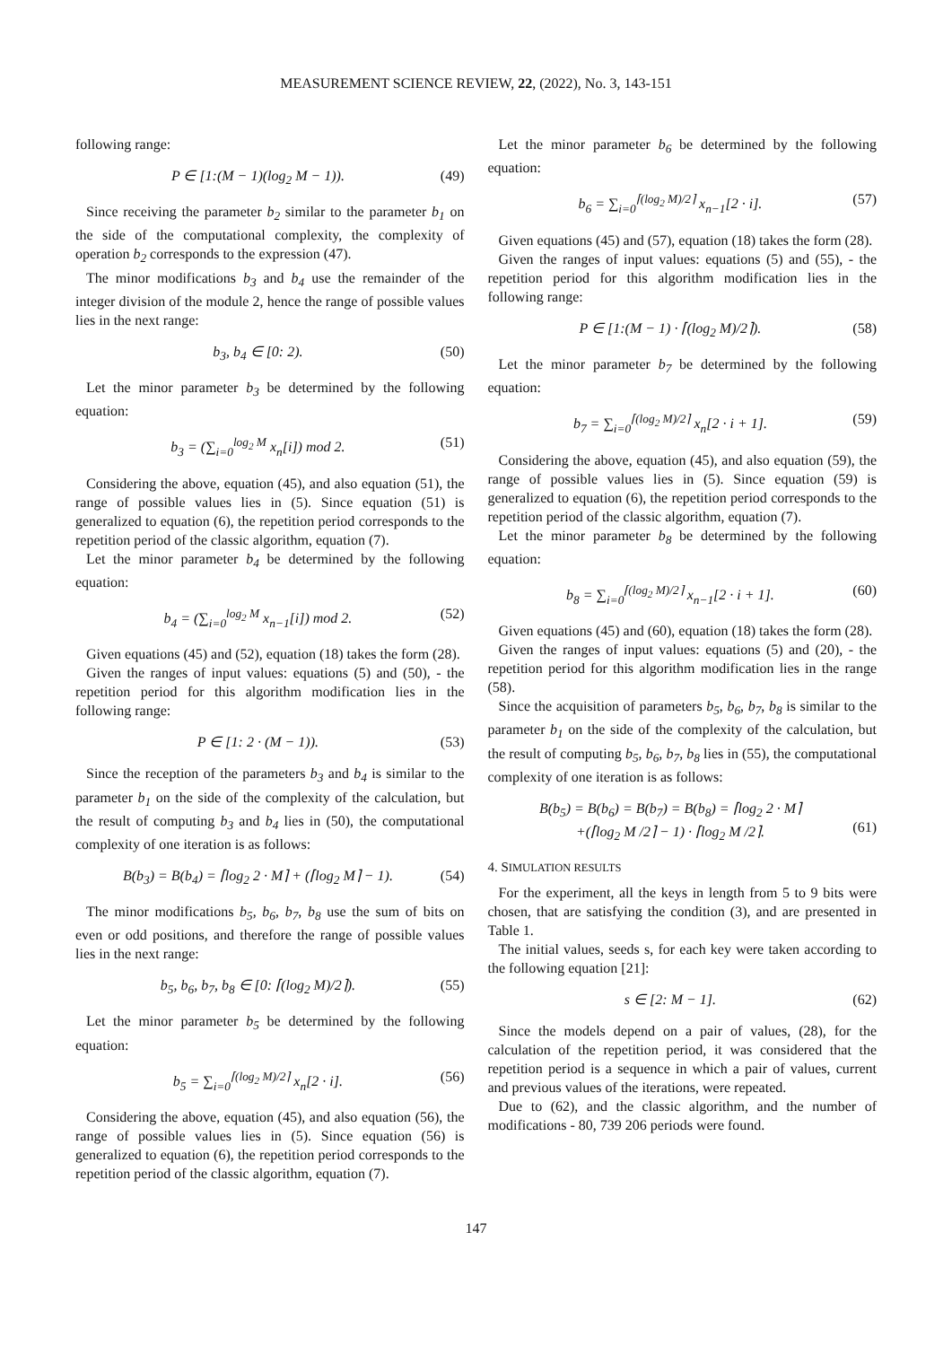MEASUREMENT SCIENCE REVIEW, 22, (2022), No. 3, 143-151
following range:
P ∈ [1:(M − 1)(log<sub>2</sub> M − 1)). (49)
Since receiving the parameter b<sub>2</sub> similar to the parameter b<sub>1</sub> on the side of the computational complexity, the complexity of operation b<sub>2</sub> corresponds to the expression (47).
The minor modifications b<sub>3</sub> and b<sub>4</sub> use the remainder of the integer division of the module 2, hence the range of possible values lies in the next range:
b<sub>3</sub>, b<sub>4</sub> ∈ [0: 2). (50)
Let the minor parameter b<sub>3</sub> be determined by the following equation:
b<sub>3</sub> = (∑<sub>i=0</sub><sup>log<sub>2</sub> M</sup> x<sub>n</sub>[i]) mod 2. (51)
Considering the above, equation (45), and also equation (51), the range of possible values lies in (5). Since equation (51) is generalized to equation (6), the repetition period corresponds to the repetition period of the classic algorithm, equation (7).
Let the minor parameter b<sub>4</sub> be determined by the following equation:
b<sub>4</sub> = (∑<sub>i=0</sub><sup>log<sub>2</sub> M</sup> x<sub>n−1</sub>[i]) mod 2. (52)
Given equations (45) and (52), equation (18) takes the form (28).
Given the ranges of input values: equations (5) and (50), - the repetition period for this algorithm modification lies in the following range:
P ∈ [1: 2 · (M − 1)). (53)
Since the reception of the parameters b<sub>3</sub> and b<sub>4</sub> is similar to the parameter b<sub>1</sub> on the side of the complexity of the calculation, but the result of computing b<sub>3</sub> and b<sub>4</sub> lies in (50), the computational complexity of one iteration is as follows:
B(b<sub>3</sub>) = B(b<sub>4</sub>) = ⌈log<sub>2</sub> 2 · M⌉ + (⌈log<sub>2</sub> M⌉ − 1). (54)
The minor modifications b<sub>5</sub>, b<sub>6</sub>, b<sub>7</sub>, b<sub>8</sub> use the sum of bits on even or odd positions, and therefore the range of possible values lies in the next range:
b<sub>5</sub>, b<sub>6</sub>, b<sub>7</sub>, b<sub>8</sub> ∈ [0: ⌈(log<sub>2</sub> M)/2⌉). (55)
Let the minor parameter b<sub>5</sub> be determined by the following equation:
b<sub>5</sub> = ∑<sub>i=0</sub><sup>⌈(log<sub>2</sub> M)/2⌉</sup> x<sub>n</sub>[2 · i]. (56)
Considering the above, equation (45), and also equation (56), the range of possible values lies in (5). Since equation (56) is generalized to equation (6), the repetition period corresponds to the repetition period of the classic algorithm, equation (7).
Let the minor parameter b<sub>6</sub> be determined by the following equation:
b<sub>6</sub> = ∑<sub>i=0</sub><sup>⌈(log<sub>2</sub> M)/2⌉</sup> x<sub>n−1</sub>[2 · i]. (57)
Given equations (45) and (57), equation (18) takes the form (28).
Given the ranges of input values: equations (5) and (55), - the repetition period for this algorithm modification lies in the following range:
P ∈ [1:(M − 1) · ⌈(log<sub>2</sub> M)/2⌉). (58)
Let the minor parameter b<sub>7</sub> be determined by the following equation:
b<sub>7</sub> = ∑<sub>i=0</sub><sup>⌈(log<sub>2</sub> M)/2⌉</sup> x<sub>n</sub>[2 · i + 1]. (59)
Considering the above, equation (45), and also equation (59), the range of possible values lies in (5). Since equation (59) is generalized to equation (6), the repetition period corresponds to the repetition period of the classic algorithm, equation (7).
Let the minor parameter b<sub>8</sub> be determined by the following equation:
b<sub>8</sub> = ∑<sub>i=0</sub><sup>⌈(log<sub>2</sub> M)/2⌉</sup> x<sub>n−1</sub>[2 · i + 1]. (60)
Given equations (45) and (60), equation (18) takes the form (28).
Given the ranges of input values: equations (5) and (20), - the repetition period for this algorithm modification lies in the range (58).
Since the acquisition of parameters b<sub>5</sub>, b<sub>6</sub>, b<sub>7</sub>, b<sub>8</sub> is similar to the parameter b<sub>1</sub> on the side of the complexity of the calculation, but the result of computing b<sub>5</sub>, b<sub>6</sub>, b<sub>7</sub>, b<sub>8</sub> lies in (55), the computational complexity of one iteration is as follows:
B(b<sub>5</sub>) = B(b<sub>6</sub>) = B(b<sub>7</sub>) = B(b<sub>8</sub>) = ⌈log<sub>2</sub> 2 · M⌉
+(⌈log<sub>2</sub> M /2⌉ − 1) · ⌈log<sub>2</sub> M /2⌉.
(61)
4. SIMULATION RESULTS
For the experiment, all the keys in length from 5 to 9 bits were chosen, that are satisfying the condition (3), and are presented in Table 1.
The initial values, seeds s, for each key were taken according to the following equation [21]:
s ∈ [2: M − 1]. (62)
Since the models depend on a pair of values, (28), for the calculation of the repetition period, it was considered that the repetition period is a sequence in which a pair of values, current and previous values of the iterations, were repeated.
Due to (62), and the classic algorithm, and the number of modifications - 80, 739 206 periods were found.
147